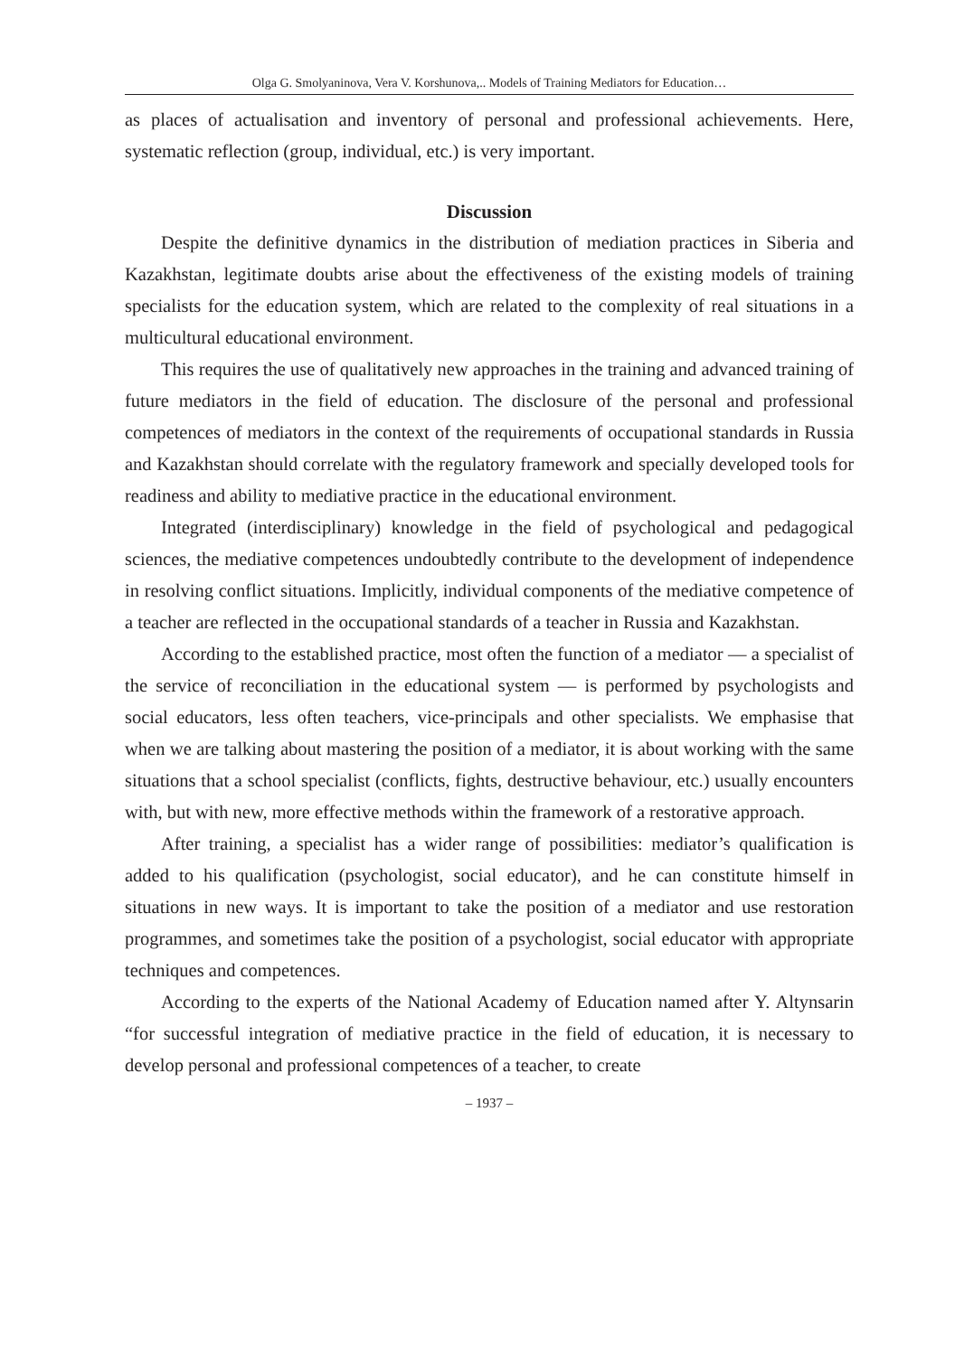Olga G. Smolyaninova, Vera V. Korshunova,.. Models of Training Mediators for Education…
as places of actualisation and inventory of personal and professional achievements. Here, systematic reflection (group, individual, etc.) is very important.
Discussion
Despite the definitive dynamics in the distribution of mediation practices in Siberia and Kazakhstan, legitimate doubts arise about the effectiveness of the existing models of training specialists for the education system, which are related to the complexity of real situations in a multicultural educational environment.
This requires the use of qualitatively new approaches in the training and advanced training of future mediators in the field of education. The disclosure of the personal and professional competences of mediators in the context of the requirements of occupational standards in Russia and Kazakhstan should correlate with the regulatory framework and specially developed tools for readiness and ability to mediative practice in the educational environment.
Integrated (interdisciplinary) knowledge in the field of psychological and pedagogical sciences, the mediative competences undoubtedly contribute to the development of independence in resolving conflict situations. Implicitly, individual components of the mediative competence of a teacher are reflected in the occupational standards of a teacher in Russia and Kazakhstan.
According to the established practice, most often the function of a mediator — a specialist of the service of reconciliation in the educational system — is performed by psychologists and social educators, less often teachers, vice-principals and other specialists. We emphasise that when we are talking about mastering the position of a mediator, it is about working with the same situations that a school specialist (conflicts, fights, destructive behaviour, etc.) usually encounters with, but with new, more effective methods within the framework of a restorative approach.
After training, a specialist has a wider range of possibilities: mediator’s qualification is added to his qualification (psychologist, social educator), and he can constitute himself in situations in new ways. It is important to take the position of a mediator and use restoration programmes, and sometimes take the position of a psychologist, social educator with appropriate techniques and competences.
According to the experts of the National Academy of Education named after Y. Altynsarin “for successful integration of mediative practice in the field of education, it is necessary to develop personal and professional competences of a teacher, to create
– 1937 –